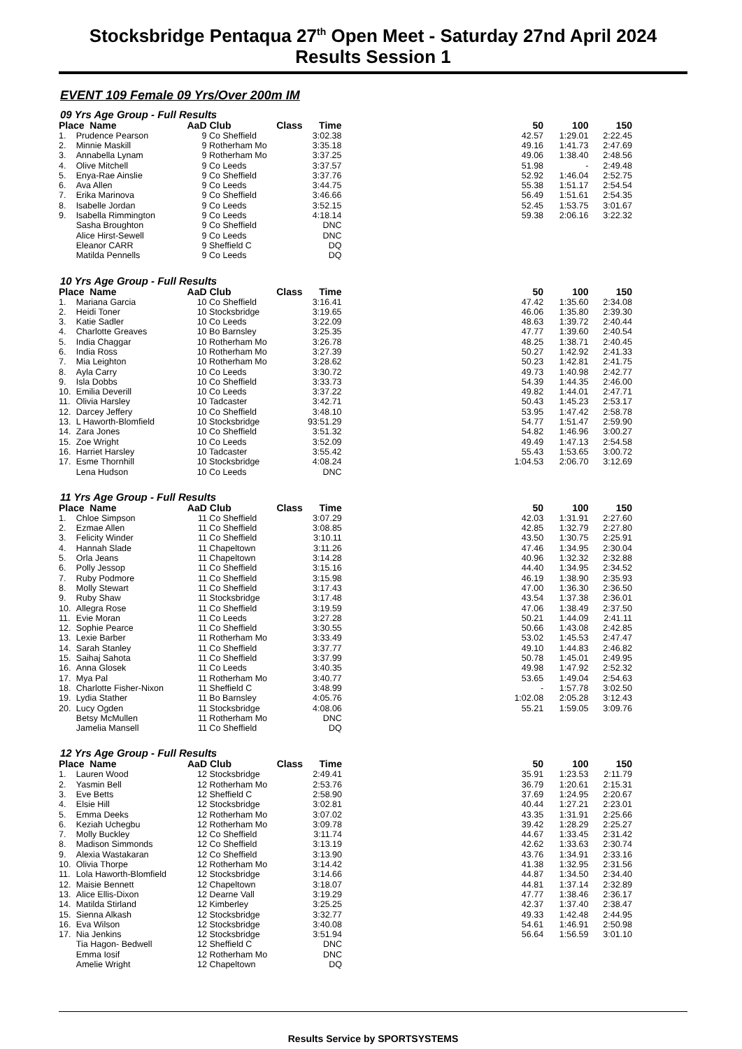Stocksbridge Pentaqua 27<sup>th</sup> Open Meet - Saturday 27nd April 2024
Results Session 1
EVENT 109 Female 09 Yrs/Over 200m IM
09 Yrs Age Group - Full Results
| Place Name | | AaD | Club | Class | Time | | 50 | 100 | 150 |
| --- | --- | --- | --- | --- | --- | --- | --- | --- | --- |
| 1. | Prudence Pearson | 9 | Co Sheffield | | 3:02.38 | | 42.57 | 1:29.01 | 2:22.45 |
| 2. | Minnie Maskill | 9 | Rotherham Mo | | 3:35.18 | | 49.16 | 1:41.73 | 2:47.69 |
| 3. | Annabella Lynam | 9 | Rotherham Mo | | 3:37.25 | | 49.06 | 1:38.40 | 2:48.56 |
| 4. | Olive Mitchell | 9 | Co Leeds | | 3:37.57 | | 51.98 | - | 2:49.48 |
| 5. | Enya-Rae Ainslie | 9 | Co Sheffield | | 3:37.76 | | 52.92 | 1:46.04 | 2:52.75 |
| 6. | Ava Allen | 9 | Co Leeds | | 3:44.75 | | 55.38 | 1:51.17 | 2:54.54 |
| 7. | Erika Marinova | 9 | Co Sheffield | | 3:46.66 | | 56.49 | 1:51.61 | 2:54.35 |
| 8. | Isabelle Jordan | 9 | Co Leeds | | 3:52.15 | | 52.45 | 1:53.75 | 3:01.67 |
| 9. | Isabella Rimmington | 9 | Co Leeds | | 4:18.14 | | 59.38 | 2:06.16 | 3:22.32 |
| | Sasha Broughton | 9 | Co Sheffield | | DNC | | | | |
| | Alice Hirst-Sewell | 9 | Co Leeds | | DNC | | | | |
| | Eleanor CARR | 9 | Sheffield C | | DQ | | | | |
| | Matilda Pennells | 9 | Co Leeds | | DQ | | | | |
10 Yrs Age Group - Full Results
| Place Name | | AaD | Club | Class | Time | | 50 | 100 | 150 |
| --- | --- | --- | --- | --- | --- | --- | --- | --- | --- |
| 1. | Mariana Garcia | 10 | Co Sheffield | | 3:16.41 | | 47.42 | 1:35.60 | 2:34.08 |
| 2. | Heidi Toner | 10 | Stocksbridge | | 3:19.65 | | 46.06 | 1:35.80 | 2:39.30 |
| 3. | Katie Sadler | 10 | Co Leeds | | 3:22.09 | | 48.63 | 1:39.72 | 2:40.44 |
| 4. | Charlotte Greaves | 10 | Bo Barnsley | | 3:25.35 | | 47.77 | 1:39.60 | 2:40.54 |
| 5. | India Chaggar | 10 | Rotherham Mo | | 3:26.78 | | 48.25 | 1:38.71 | 2:40.45 |
| 6. | India Ross | 10 | Rotherham Mo | | 3:27.39 | | 50.27 | 1:42.92 | 2:41.33 |
| 7. | Mia Leighton | 10 | Rotherham Mo | | 3:28.62 | | 50.23 | 1:42.81 | 2:41.75 |
| 8. | Ayla Carry | 10 | Co Leeds | | 3:30.72 | | 49.73 | 1:40.98 | 2:42.77 |
| 9. | Isla Dobbs | 10 | Co Sheffield | | 3:33.73 | | 54.39 | 1:44.35 | 2:46.00 |
| 10. | Emilia Deverill | 10 | Co Leeds | | 3:37.22 | | 49.82 | 1:44.01 | 2:47.71 |
| 11. | Olivia Harsley | 10 | Tadcaster | | 3:42.71 | | 50.43 | 1:45.23 | 2:53.17 |
| 12. | Darcey Jeffery | 10 | Co Sheffield | | 3:48.10 | | 53.95 | 1:47.42 | 2:58.78 |
| 13. | L Haworth-Blomfield | 10 | Stocksbridge | 9 | 3:51.29 | | 54.77 | 1:51.47 | 2:59.90 |
| 14. | Zara Jones | 10 | Co Sheffield | | 3:51.32 | | 54.82 | 1:46.96 | 3:00.27 |
| 15. | Zoe Wright | 10 | Co Leeds | | 3:52.09 | | 49.49 | 1:47.13 | 2:54.58 |
| 16. | Harriet Harsley | 10 | Tadcaster | | 3:55.42 | | 55.43 | 1:53.65 | 3:00.72 |
| 17. | Esme Thornhill | 10 | Stocksbridge | | 4:08.24 | | 1:04.53 | 2:06.70 | 3:12.69 |
| | Lena Hudson | 10 | Co Leeds | | DNC | | | | |
11 Yrs Age Group - Full Results
| Place Name | | AaD | Club | Class | Time | | 50 | 100 | 150 |
| --- | --- | --- | --- | --- | --- | --- | --- | --- | --- |
| 1. | Chloe Simpson | 11 | Co Sheffield | | 3:07.29 | | 42.03 | 1:31.91 | 2:27.60 |
| 2. | Ezmae Allen | 11 | Co Sheffield | | 3:08.85 | | 42.85 | 1:32.79 | 2:27.80 |
| 3. | Felicity Winder | 11 | Co Sheffield | | 3:10.11 | | 43.50 | 1:30.75 | 2:25.91 |
| 4. | Hannah Slade | 11 | Chapeltown | | 3:11.26 | | 47.46 | 1:34.95 | 2:30.04 |
| 5. | Orla Jeans | 11 | Chapeltown | | 3:14.28 | | 40.96 | 1:32.32 | 2:32.88 |
| 6. | Polly Jessop | 11 | Co Sheffield | | 3:15.16 | | 44.40 | 1:34.95 | 2:34.52 |
| 7. | Ruby Podmore | 11 | Co Sheffield | | 3:15.98 | | 46.19 | 1:38.90 | 2:35.93 |
| 8. | Molly Stewart | 11 | Co Sheffield | | 3:17.43 | | 47.00 | 1:36.30 | 2:36.50 |
| 9. | Ruby Shaw | 11 | Stocksbridge | | 3:17.48 | | 43.54 | 1:37.38 | 2:36.01 |
| 10. | Allegra Rose | 11 | Co Sheffield | | 3:19.59 | | 47.06 | 1:38.49 | 2:37.50 |
| 11. | Evie Moran | 11 | Co Leeds | | 3:27.28 | | 50.21 | 1:44.09 | 2:41.11 |
| 12. | Sophie Pearce | 11 | Co Sheffield | | 3:30.55 | | 50.66 | 1:43.08 | 2:42.85 |
| 13. | Lexie Barber | 11 | Rotherham Mo | | 3:33.49 | | 53.02 | 1:45.53 | 2:47.47 |
| 14. | Sarah Stanley | 11 | Co Sheffield | | 3:37.77 | | 49.10 | 1:44.83 | 2:46.82 |
| 15. | Saihaj Sahota | 11 | Co Sheffield | | 3:37.99 | | 50.78 | 1:45.01 | 2:49.95 |
| 16. | Anna Glosek | 11 | Co Leeds | | 3:40.35 | | 49.98 | 1:47.92 | 2:52.32 |
| 17. | Mya Pal | 11 | Rotherham Mo | | 3:40.77 | | 53.65 | 1:49.04 | 2:54.63 |
| 18. | Charlotte Fisher-Nixon | 11 | Sheffield C | | 3:48.99 | | - | 1:57.78 | 3:02.50 |
| 19. | Lydia Stather | 11 | Bo Barnsley | | 4:05.76 | | 1:02.08 | 2:05.28 | 3:12.43 |
| 20. | Lucy Ogden | 11 | Stocksbridge | | 4:08.06 | | 55.21 | 1:59.05 | 3:09.76 |
| | Betsy McMullen | 11 | Rotherham Mo | | DNC | | | | |
| | Jamelia Mansell | 11 | Co Sheffield | | DQ | | | | |
12 Yrs Age Group - Full Results
| Place Name | | AaD | Club | Class | Time | | 50 | 100 | 150 |
| --- | --- | --- | --- | --- | --- | --- | --- | --- | --- |
| 1. | Lauren Wood | 12 | Stocksbridge | | 2:49.41 | | 35.91 | 1:23.53 | 2:11.79 |
| 2. | Yasmin Bell | 12 | Rotherham Mo | | 2:53.76 | | 36.79 | 1:20.61 | 2:15.31 |
| 3. | Eve Betts | 12 | Sheffield C | | 2:58.90 | | 37.69 | 1:24.95 | 2:20.67 |
| 4. | Elsie Hill | 12 | Stocksbridge | | 3:02.81 | | 40.44 | 1:27.21 | 2:23.01 |
| 5. | Emma Deeks | 12 | Rotherham Mo | | 3:07.02 | | 43.35 | 1:31.91 | 2:25.66 |
| 6. | Keziah Uchegbu | 12 | Rotherham Mo | | 3:09.78 | | 39.42 | 1:28.29 | 2:25.27 |
| 7. | Molly Buckley | 12 | Co Sheffield | | 3:11.74 | | 44.67 | 1:33.45 | 2:31.42 |
| 8. | Madison Simmonds | 12 | Co Sheffield | | 3:13.19 | | 42.62 | 1:33.63 | 2:30.74 |
| 9. | Alexia Wastakaran | 12 | Co Sheffield | | 3:13.90 | | 43.76 | 1:34.91 | 2:33.16 |
| 10. | Olivia Thorpe | 12 | Rotherham Mo | | 3:14.42 | | 41.38 | 1:32.95 | 2:31.56 |
| 11. | Lola Haworth-Blomfield | 12 | Stocksbridge | | 3:14.66 | | 44.87 | 1:34.50 | 2:34.40 |
| 12. | Maisie Bennett | 12 | Chapeltown | | 3:18.07 | | 44.81 | 1:37.14 | 2:32.89 |
| 13. | Alice Ellis-Dixon | 12 | Dearne Vall | | 3:19.29 | | 47.77 | 1:38.46 | 2:36.17 |
| 14. | Matilda Stirland | 12 | Kimberley | | 3:25.25 | | 42.37 | 1:37.40 | 2:38.47 |
| 15. | Sienna Alkash | 12 | Stocksbridge | | 3:32.77 | | 49.33 | 1:42.48 | 2:44.95 |
| 16. | Eva Wilson | 12 | Stocksbridge | | 3:40.08 | | 54.61 | 1:46.91 | 2:50.98 |
| 17. | Nia Jenkins | 12 | Stocksbridge | | 3:51.94 | | 56.64 | 1:56.59 | 3:01.10 |
| | Tia Hagon- Bedwell | 12 | Sheffield C | | DNC | | | | |
| | Emma Iosif | 12 | Rotherham Mo | | DNC | | | | |
| | Amelie Wright | 12 | Chapeltown | | DQ | | | | |
Results Service by SPORTSYSTEMS